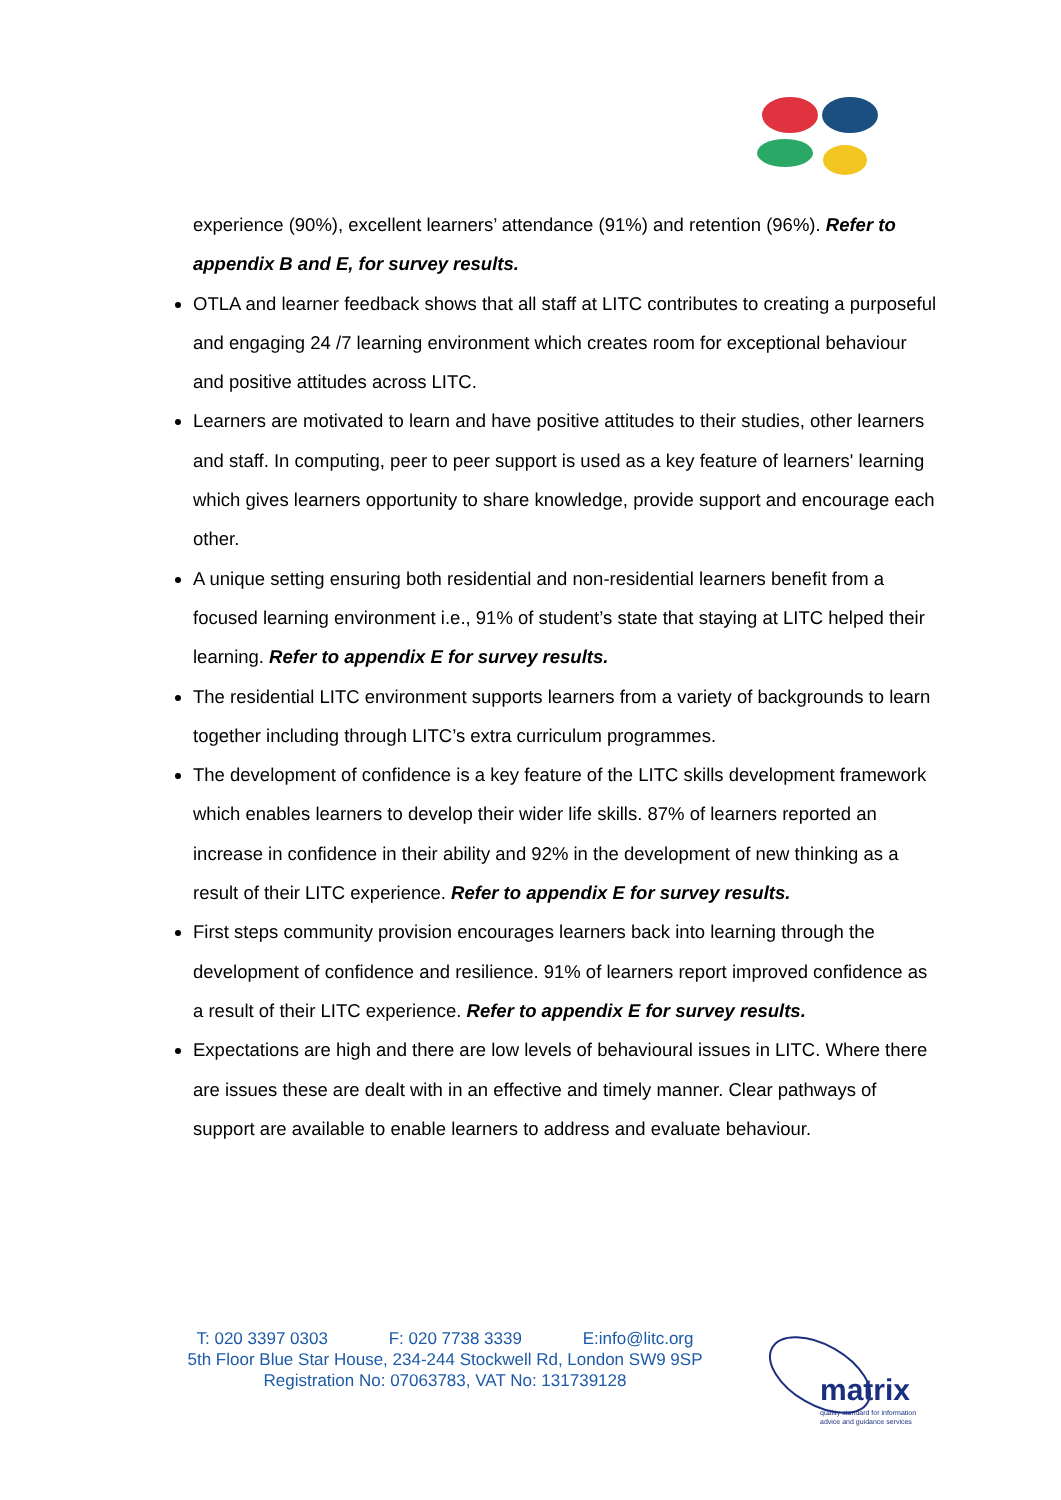experience (90%), excellent learners’ attendance (91%) and retention (96%). Refer to appendix B and E, for survey results.
OTLA and learner feedback shows that all staff at LITC contributes to creating a purposeful and engaging 24 /7 learning environment which creates room for exceptional behaviour and positive attitudes across LITC.
Learners are motivated to learn and have positive attitudes to their studies, other learners and staff. In computing, peer to peer support is used as a key feature of learners' learning which gives learners opportunity to share knowledge, provide support and encourage each other.
A unique setting ensuring both residential and non-residential learners benefit from a focused learning environment i.e., 91% of student’s state that staying at LITC helped their learning. Refer to appendix E for survey results.
The residential LITC environment supports learners from a variety of backgrounds to learn together including through LITC’s extra curriculum programmes.
The development of confidence is a key feature of the LITC skills development framework which enables learners to develop their wider life skills. 87% of learners reported an increase in confidence in their ability and 92% in the development of new thinking as a result of their LITC experience. Refer to appendix E for survey results.
First steps community provision encourages learners back into learning through the development of confidence and resilience. 91% of learners report improved confidence as a result of their LITC experience. Refer to appendix E for survey results.
Expectations are high and there are low levels of behavioural issues in LITC. Where there are issues these are dealt with in an effective and timely manner. Clear pathways of support are available to enable learners to address and evaluate behaviour.
T: 020 3397 0303 F: 020 7738 3339 E:info@litc.org
5th Floor Blue Star House, 234-244 Stockwell Rd, London SW9 9SP
Registration No: 07063783, VAT No: 131739128
matrix
quality standard for information
advice and guidance services